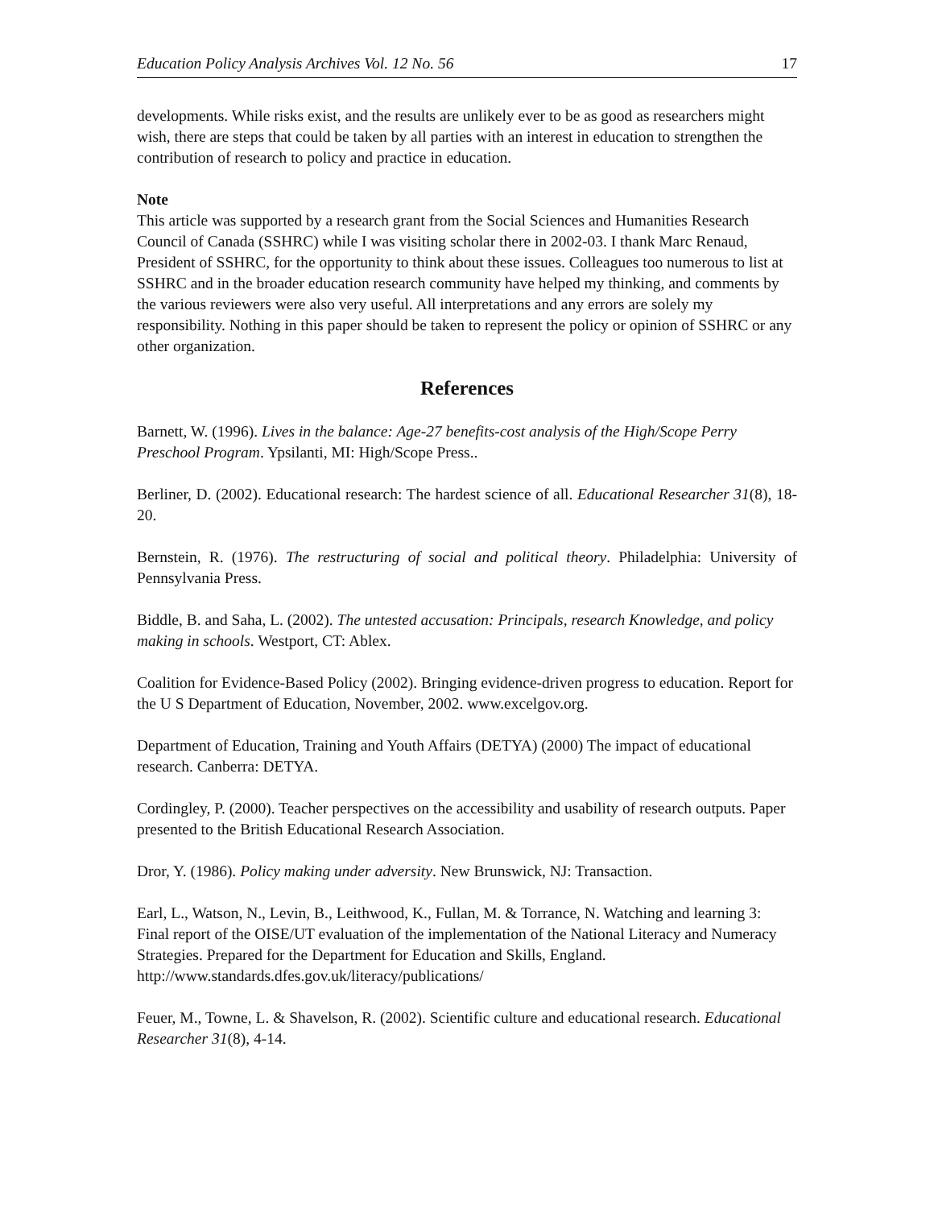Education Policy Analysis Archives Vol. 12 No. 56 17
developments. While risks exist, and the results are unlikely ever to be as good as researchers might wish, there are steps that could be taken by all parties with an interest in education to strengthen the contribution of research to policy and practice in education.
Note
This article was supported by a research grant from the Social Sciences and Humanities Research Council of Canada (SSHRC) while I was visiting scholar there in 2002-03. I thank Marc Renaud, President of SSHRC, for the opportunity to think about these issues. Colleagues too numerous to list at SSHRC and in the broader education research community have helped my thinking, and comments by the various reviewers were also very useful. All interpretations and any errors are solely my responsibility. Nothing in this paper should be taken to represent the policy or opinion of SSHRC or any other organization.
References
Barnett, W. (1996). Lives in the balance: Age-27 benefits-cost analysis of the High/Scope Perry Preschool Program. Ypsilanti, MI: High/Scope Press..
Berliner, D. (2002). Educational research: The hardest science of all. Educational Researcher 31(8), 18-20.
Bernstein, R. (1976). The restructuring of social and political theory. Philadelphia: University of Pennsylvania Press.
Biddle, B. and Saha, L. (2002). The untested accusation: Principals, research Knowledge, and policy making in schools. Westport, CT: Ablex.
Coalition for Evidence-Based Policy (2002). Bringing evidence-driven progress to education. Report for the U S Department of Education, November, 2002. www.excelgov.org.
Department of Education, Training and Youth Affairs (DETYA) (2000) The impact of educational research. Canberra: DETYA.
Cordingley, P. (2000). Teacher perspectives on the accessibility and usability of research outputs. Paper presented to the British Educational Research Association.
Dror, Y. (1986). Policy making under adversity. New Brunswick, NJ: Transaction.
Earl, L., Watson, N., Levin, B., Leithwood, K., Fullan, M. & Torrance, N. Watching and learning 3: Final report of the OISE/UT evaluation of the implementation of the National Literacy and Numeracy Strategies. Prepared for the Department for Education and Skills, England. http://www.standards.dfes.gov.uk/literacy/publications/
Feuer, M., Towne, L. & Shavelson, R. (2002). Scientific culture and educational research. Educational Researcher 31(8), 4-14.